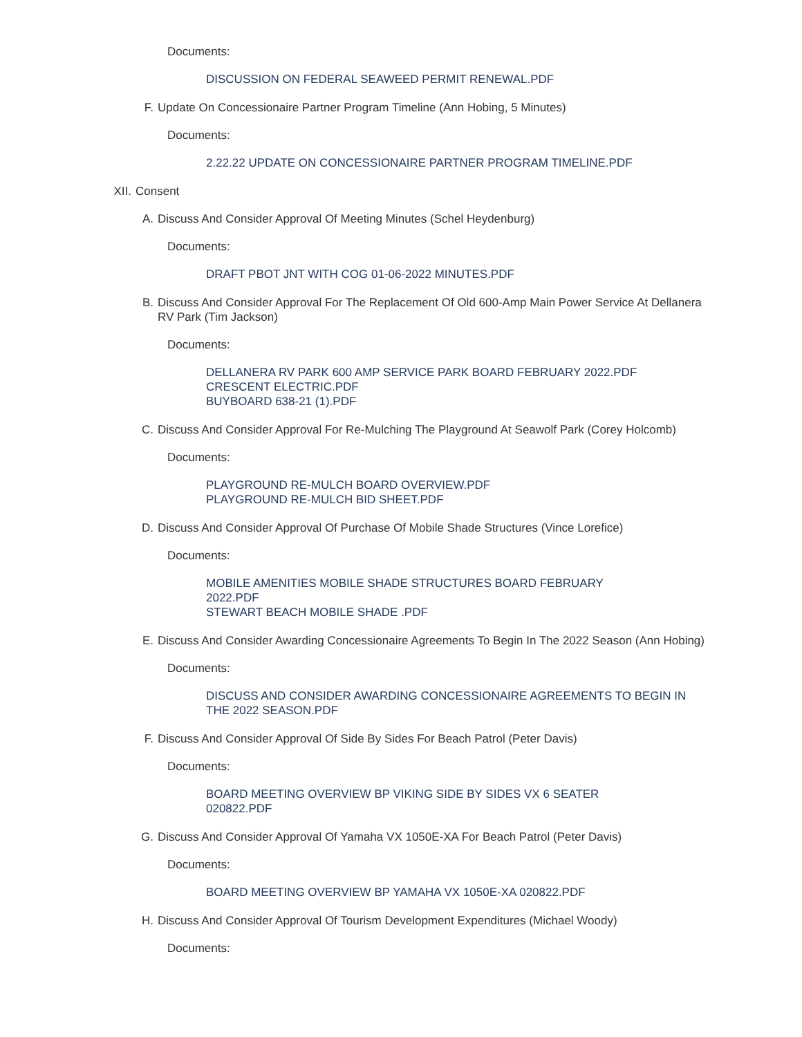Documents:
DISCUSSION ON FEDERAL SEAWEED PERMIT RENEWAL.PDF
F. Update On Concessionaire Partner Program Timeline (Ann Hobing, 5 Minutes)
Documents:
2.22.22 UPDATE ON CONCESSIONAIRE PARTNER PROGRAM TIMELINE.PDF
XII. Consent
A. Discuss And Consider Approval Of Meeting Minutes (Schel Heydenburg)
Documents:
DRAFT PBOT JNT WITH COG 01-06-2022 MINUTES.PDF
B. Discuss And Consider Approval For The Replacement Of Old 600-Amp Main Power Service At Dellanera RV Park (Tim Jackson)
Documents:
DELLANERA RV PARK 600 AMP SERVICE PARK BOARD FEBRUARY 2022.PDF
CRESCENT ELECTRIC.PDF
BUYBOARD 638-21 (1).PDF
C. Discuss And Consider Approval For Re-Mulching The Playground At Seawolf Park (Corey Holcomb)
Documents:
PLAYGROUND RE-MULCH BOARD OVERVIEW.PDF
PLAYGROUND RE-MULCH BID SHEET.PDF
D. Discuss And Consider Approval Of Purchase Of Mobile Shade Structures (Vince Lorefice)
Documents:
MOBILE AMENITIES MOBILE SHADE STRUCTURES BOARD FEBRUARY 2022.PDF
STEWART BEACH MOBILE SHADE .PDF
E. Discuss And Consider Awarding Concessionaire Agreements To Begin In The 2022 Season (Ann Hobing)
Documents:
DISCUSS AND CONSIDER AWARDING CONCESSIONAIRE AGREEMENTS TO BEGIN IN THE 2022 SEASON.PDF
F. Discuss And Consider Approval Of Side By Sides For Beach Patrol (Peter Davis)
Documents:
BOARD MEETING OVERVIEW BP VIKING SIDE BY SIDES VX 6 SEATER 020822.PDF
G. Discuss And Consider Approval Of Yamaha VX 1050E-XA For Beach Patrol (Peter Davis)
Documents:
BOARD MEETING OVERVIEW BP YAMAHA VX 1050E-XA 020822.PDF
H. Discuss And Consider Approval Of Tourism Development Expenditures (Michael Woody)
Documents: